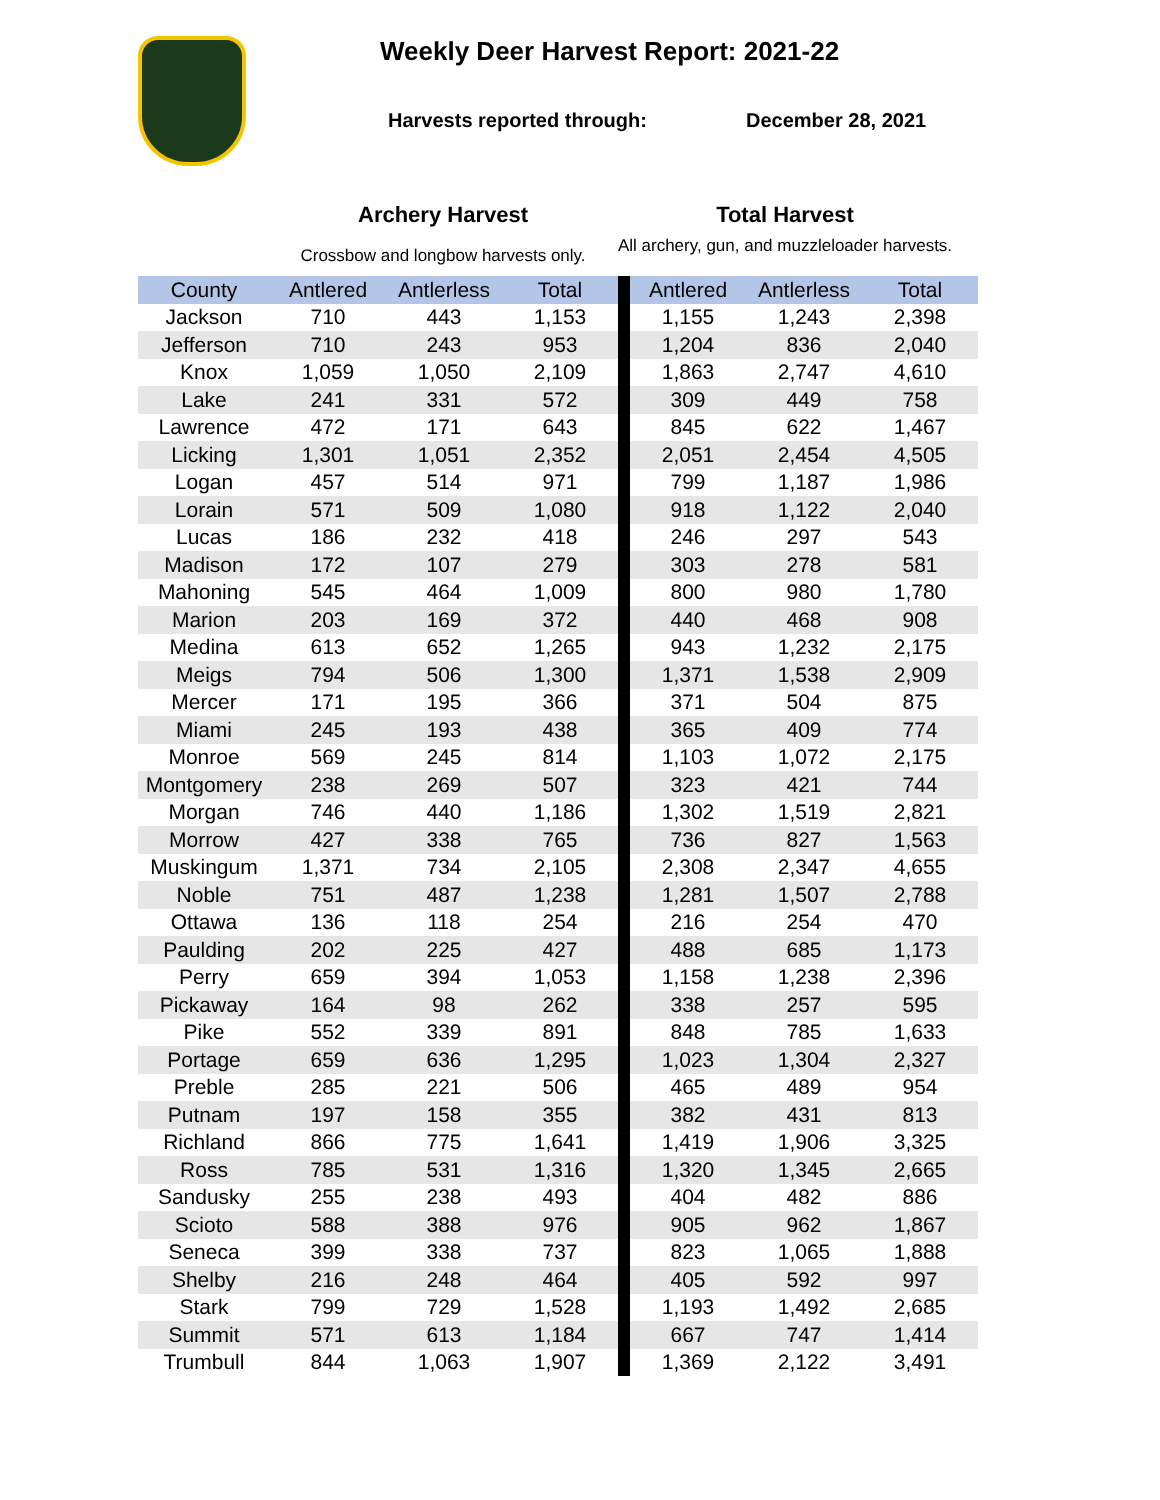Weekly Deer Harvest Report: 2021-22
Harvests reported through: December 28, 2021
Archery Harvest
Crossbow and longbow harvests only.
Total Harvest
All archery, gun, and muzzleloader harvests.
| County | Antlered | Antlerless | Total | | Antlered | Antlerless | Total |
| --- | --- | --- | --- | --- | --- | --- | --- |
| Jackson | 710 | 443 | 1,153 | | 1,155 | 1,243 | 2,398 |
| Jefferson | 710 | 243 | 953 | | 1,204 | 836 | 2,040 |
| Knox | 1,059 | 1,050 | 2,109 | | 1,863 | 2,747 | 4,610 |
| Lake | 241 | 331 | 572 | | 309 | 449 | 758 |
| Lawrence | 472 | 171 | 643 | | 845 | 622 | 1,467 |
| Licking | 1,301 | 1,051 | 2,352 | | 2,051 | 2,454 | 4,505 |
| Logan | 457 | 514 | 971 | | 799 | 1,187 | 1,986 |
| Lorain | 571 | 509 | 1,080 | | 918 | 1,122 | 2,040 |
| Lucas | 186 | 232 | 418 | | 246 | 297 | 543 |
| Madison | 172 | 107 | 279 | | 303 | 278 | 581 |
| Mahoning | 545 | 464 | 1,009 | | 800 | 980 | 1,780 |
| Marion | 203 | 169 | 372 | | 440 | 468 | 908 |
| Medina | 613 | 652 | 1,265 | | 943 | 1,232 | 2,175 |
| Meigs | 794 | 506 | 1,300 | | 1,371 | 1,538 | 2,909 |
| Mercer | 171 | 195 | 366 | | 371 | 504 | 875 |
| Miami | 245 | 193 | 438 | | 365 | 409 | 774 |
| Monroe | 569 | 245 | 814 | | 1,103 | 1,072 | 2,175 |
| Montgomery | 238 | 269 | 507 | | 323 | 421 | 744 |
| Morgan | 746 | 440 | 1,186 | | 1,302 | 1,519 | 2,821 |
| Morrow | 427 | 338 | 765 | | 736 | 827 | 1,563 |
| Muskingum | 1,371 | 734 | 2,105 | | 2,308 | 2,347 | 4,655 |
| Noble | 751 | 487 | 1,238 | | 1,281 | 1,507 | 2,788 |
| Ottawa | 136 | 118 | 254 | | 216 | 254 | 470 |
| Paulding | 202 | 225 | 427 | | 488 | 685 | 1,173 |
| Perry | 659 | 394 | 1,053 | | 1,158 | 1,238 | 2,396 |
| Pickaway | 164 | 98 | 262 | | 338 | 257 | 595 |
| Pike | 552 | 339 | 891 | | 848 | 785 | 1,633 |
| Portage | 659 | 636 | 1,295 | | 1,023 | 1,304 | 2,327 |
| Preble | 285 | 221 | 506 | | 465 | 489 | 954 |
| Putnam | 197 | 158 | 355 | | 382 | 431 | 813 |
| Richland | 866 | 775 | 1,641 | | 1,419 | 1,906 | 3,325 |
| Ross | 785 | 531 | 1,316 | | 1,320 | 1,345 | 2,665 |
| Sandusky | 255 | 238 | 493 | | 404 | 482 | 886 |
| Scioto | 588 | 388 | 976 | | 905 | 962 | 1,867 |
| Seneca | 399 | 338 | 737 | | 823 | 1,065 | 1,888 |
| Shelby | 216 | 248 | 464 | | 405 | 592 | 997 |
| Stark | 799 | 729 | 1,528 | | 1,193 | 1,492 | 2,685 |
| Summit | 571 | 613 | 1,184 | | 667 | 747 | 1,414 |
| Trumbull | 844 | 1,063 | 1,907 | | 1,369 | 2,122 | 3,491 |